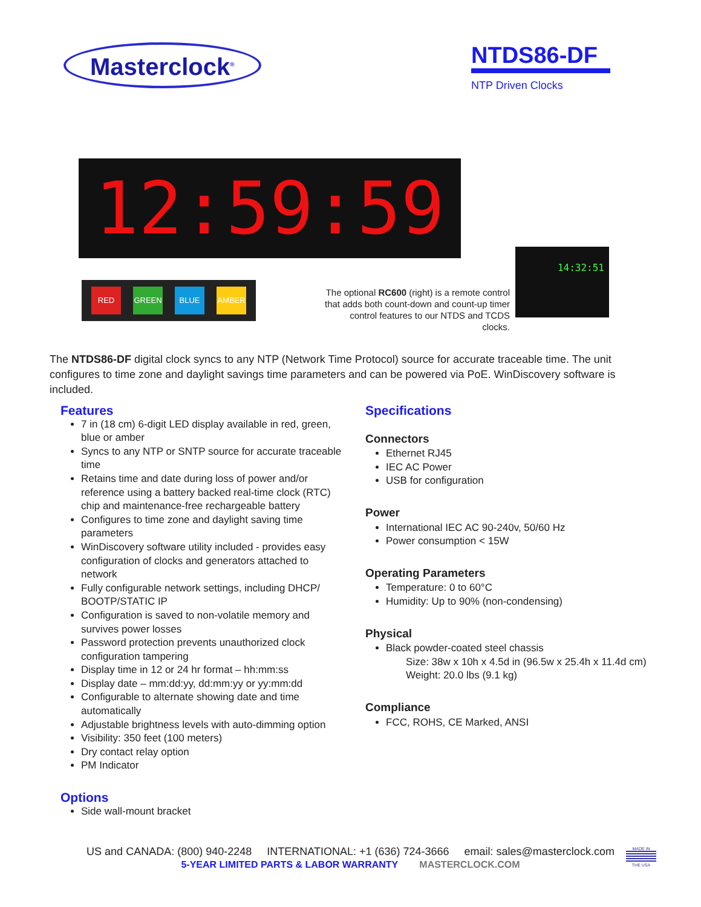Masterclock<sup>®</sup>
NTDS86-DF
NTP Driven Clocks
12:59:59
RED GREEN BLUE AMBER
The optional RC600 (right) is a remote control that adds both count-down and count-up timer control features to our NTDS and TCDS clocks.
14:32:51
The NTDS86-DF digital clock syncs to any NTP (Network Time Protocol) source for accurate traceable time. The unit configures to time zone and daylight savings time parameters and can be powered via PoE. WinDiscovery software is included.
Features
7 in (18 cm) 6-digit LED display available in red, green, blue or amber
Syncs to any NTP or SNTP source for accurate traceable time
Retains time and date during loss of power and/or reference using a battery backed real-time clock (RTC) chip and maintenance-free rechargeable battery
Configures to time zone and daylight saving time parameters
WinDiscovery software utility included - provides easy configuration of clocks and generators attached to network
Fully configurable network settings, including DHCP/ BOOTP/STATIC IP
Configuration is saved to non-volatile memory and survives power losses
Password protection prevents unauthorized clock configuration tampering
Display time in 12 or 24 hr format – hh:mm:ss
Display date – mm:dd:yy, dd:mm:yy or yy:mm:dd
Configurable to alternate showing date and time automatically
Adjustable brightness levels with auto-dimming option
Visibility: 350 feet (100 meters)
Dry contact relay option
PM Indicator
Options
Side wall-mount bracket
Specifications
Connectors
Ethernet RJ45
IEC AC Power
USB for configuration
Power
International IEC AC 90-240v, 50/60 Hz
Power consumption < 15W
Operating Parameters
Temperature: 0 to 60°C
Humidity: Up to 90% (non-condensing)
Physical
Black powder-coated steel chassis
Size: 38w x 10h x 4.5d in (96.5w x 25.4h x 11.4d cm)
Weight: 20.0 lbs (9.1 kg)
Compliance
FCC, ROHS, CE Marked, ANSI
US and CANADA: (800) 940-2248 INTERNATIONAL: +1 (636) 724-3666 email: sales@masterclock.com
5-YEAR LIMITED PARTS & LABOR WARRANTY MASTERCLOCK.COM
MADE IN
THE USA